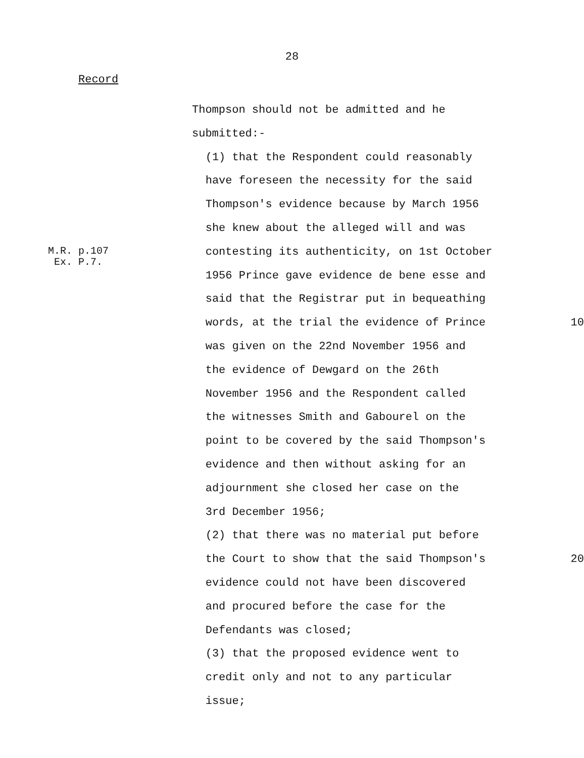28
Record
Thompson should not be admitted and he
submitted:-
(1) that the Respondent could reasonably
have foreseen the necessity for the said
Thompson's evidence because by March 1956
she knew about the alleged will and was
M.R. p.107
Ex. P.7.
contesting its authenticity, on 1st October
1956 Prince gave evidence de bene esse and
said that the Registrar put in bequeathing
words, at the trial the evidence of Prince 10
was given on the 22nd November 1956 and
the evidence of Dewgard on the 26th
November 1956 and the Respondent called
the witnesses Smith and Gabourel on the
point to be covered by the said Thompson's
evidence and then without asking for an
adjournment she closed her case on the
3rd December 1956;
(2) that there was no material put before
the Court to show that the said Thompson's 20
evidence could not have been discovered
and procured before the case for the
Defendants was closed;
(3) that the proposed evidence went to
credit only and not to any particular
issue;